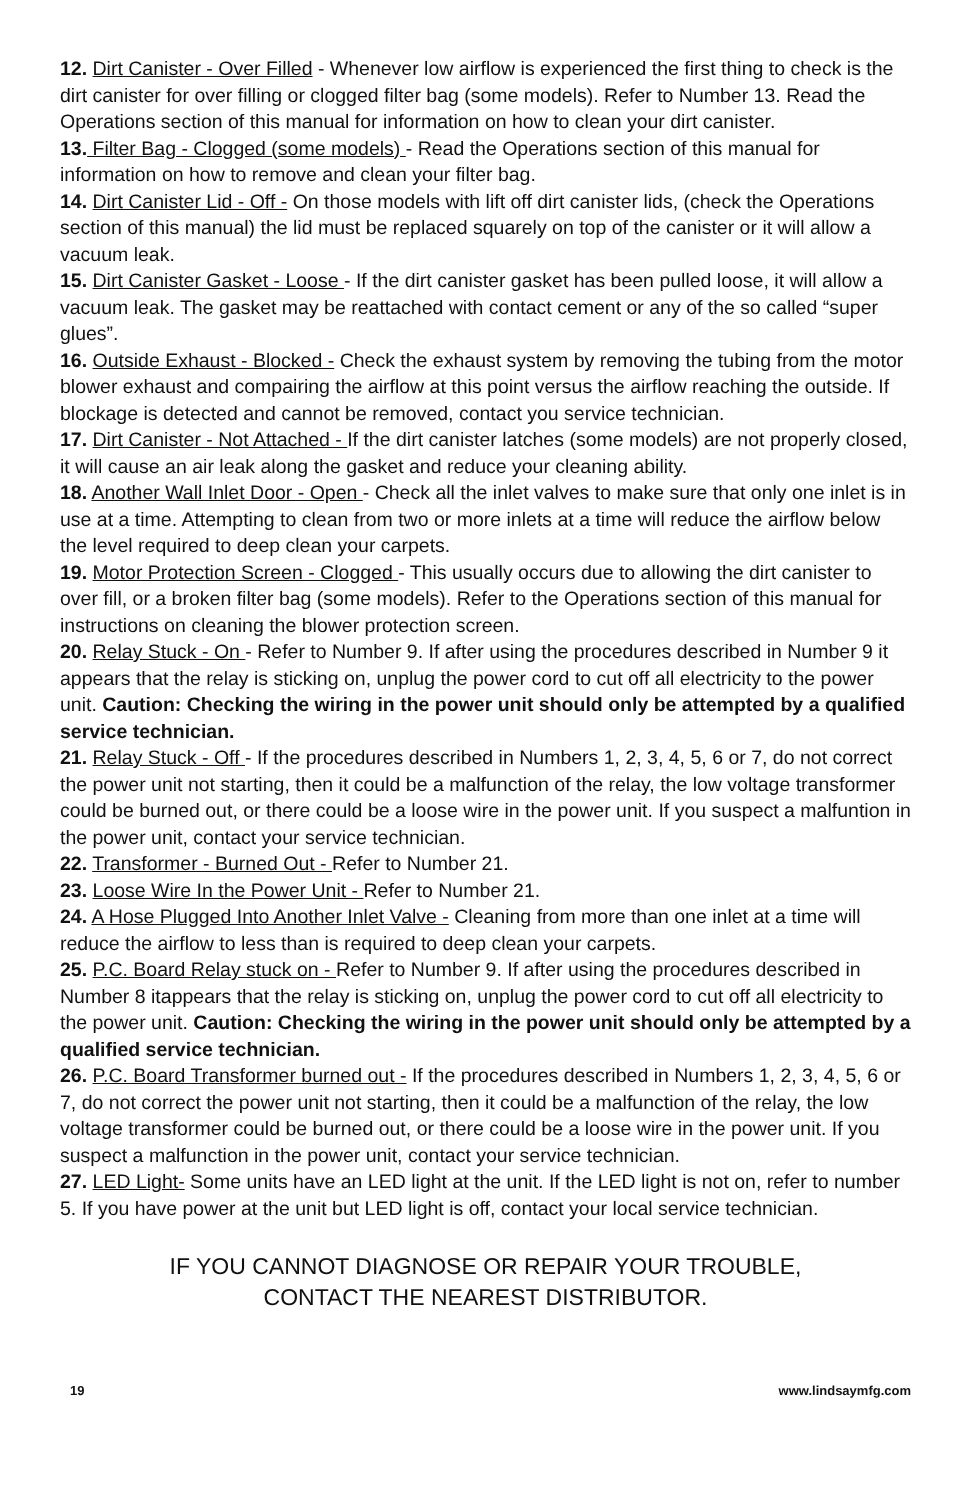12. Dirt Canister - Over Filled - Whenever low airflow is experienced the first thing to check is the dirt canister for over filling or clogged filter bag (some models). Refer to Number 13. Read the Operations section of this manual for information on how to clean your dirt canister.
13. Filter Bag - Clogged (some models) - Read the Operations section of this manual for information on how to remove and clean your filter bag.
14. Dirt Canister Lid - Off - On those models with lift off dirt canister lids, (check the Operations section of this manual) the lid must be replaced squarely on top of the canister or it will allow a vacuum leak.
15. Dirt Canister Gasket - Loose - If the dirt canister gasket has been pulled loose, it will allow a vacuum leak. The gasket may be reattached with contact cement or any of the so called “super glues”.
16. Outside Exhaust - Blocked - Check the exhaust system by removing the tubing from the motor blower exhaust and compairing the airflow at this point versus the airflow reaching the outside. If blockage is detected and cannot be removed, contact you service technician.
17. Dirt Canister - Not Attached - If the dirt canister latches (some models) are not properly closed, it will cause an air leak along the gasket and reduce your cleaning ability.
18. Another Wall Inlet Door - Open - Check all the inlet valves to make sure that only one inlet is in use at a time. Attempting to clean from two or more inlets at a time will reduce the airflow below the level required to deep clean your carpets.
19. Motor Protection Screen - Clogged - This usually occurs due to allowing the dirt canister to over fill, or a broken filter bag (some models). Refer to the Operations section of this manual for instructions on cleaning the blower protection screen.
20. Relay Stuck - On - Refer to Number 9. If after using the procedures described in Number 9 it appears that the relay is sticking on, unplug the power cord to cut off all electricity to the power unit. Caution: Checking the wiring in the power unit should only be attempted by a qualified service technician.
21. Relay Stuck - Off - If the procedures described in Numbers 1, 2, 3, 4, 5, 6 or 7, do not correct the power unit not starting, then it could be a malfunction of the relay, the low voltage transformer could be burned out, or there could be a loose wire in the power unit. If you suspect a malfuntion in the power unit, contact your service technician.
22. Transformer - Burned Out - Refer to Number 21.
23. Loose Wire In the Power Unit - Refer to Number 21.
24. A Hose Plugged Into Another Inlet Valve - Cleaning from more than one inlet at a time will reduce the airflow to less than is required to deep clean your carpets.
25. P.C. Board Relay stuck on - Refer to Number 9. If after using the procedures described in Number 8 itappears that the relay is sticking on, unplug the power cord to cut off all electricity to the power unit. Caution: Checking the wiring in the power unit should only be attempted by a qualified service technician.
26. P.C. Board Transformer burned out - If the procedures described in Numbers 1, 2, 3, 4, 5, 6 or 7, do not correct the power unit not starting, then it could be a malfunction of the relay, the low voltage transformer could be burned out, or there could be a loose wire in the power unit. If you suspect a malfunction in the power unit, contact your service technician.
27. LED Light- Some units have an LED light at the unit. If the LED light is not on, refer to number 5. If you have power at the unit but LED light is off, contact your local service technician.
IF YOU CANNOT DIAGNOSE OR REPAIR YOUR TROUBLE,
CONTACT THE NEAREST DISTRIBUTOR.
19 www.lindsaymfg.com